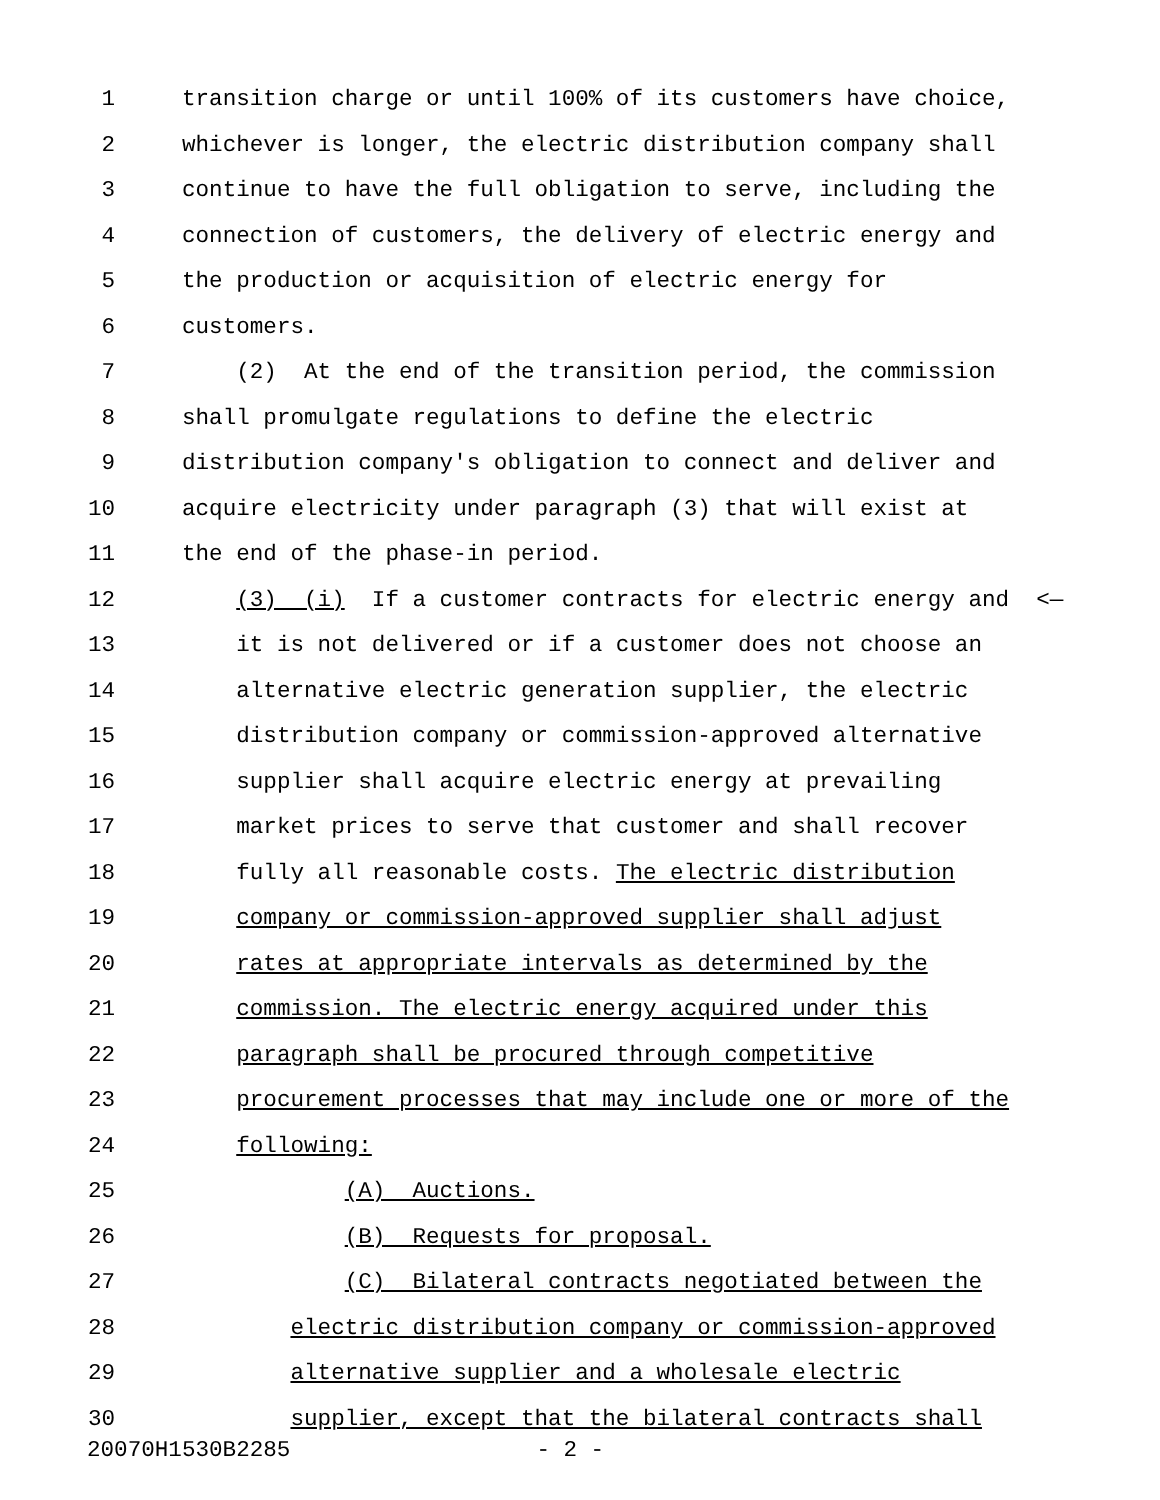1 transition charge or until 100% of its customers have choice,
2 whichever is longer, the electric distribution company shall
3 continue to have the full obligation to serve, including the
4 connection of customers, the delivery of electric energy and
5 the production or acquisition of electric energy for
6 customers.
7 (2) At the end of the transition period, the commission
8 shall promulgate regulations to define the electric
9 distribution company's obligation to connect and deliver and
10 acquire electricity under paragraph (3) that will exist at
11 the end of the phase-in period.
12 (3) (i) If a customer contracts for electric energy and <—
13 it is not delivered or if a customer does not choose an
14 alternative electric generation supplier, the electric
15 distribution company or commission-approved alternative
16 supplier shall acquire electric energy at prevailing
17 market prices to serve that customer and shall recover
18 fully all reasonable costs. The electric distribution
19 company or commission-approved supplier shall adjust
20 rates at appropriate intervals as determined by the
21 commission. The electric energy acquired under this
22 paragraph shall be procured through competitive
23 procurement processes that may include one or more of the
24 following:
25 (A) Auctions.
26 (B) Requests for proposal.
27 (C) Bilateral contracts negotiated between the
28 electric distribution company or commission-approved
29 alternative supplier and a wholesale electric
30 supplier, except that the bilateral contracts shall
20070H1530B2285 - 2 -